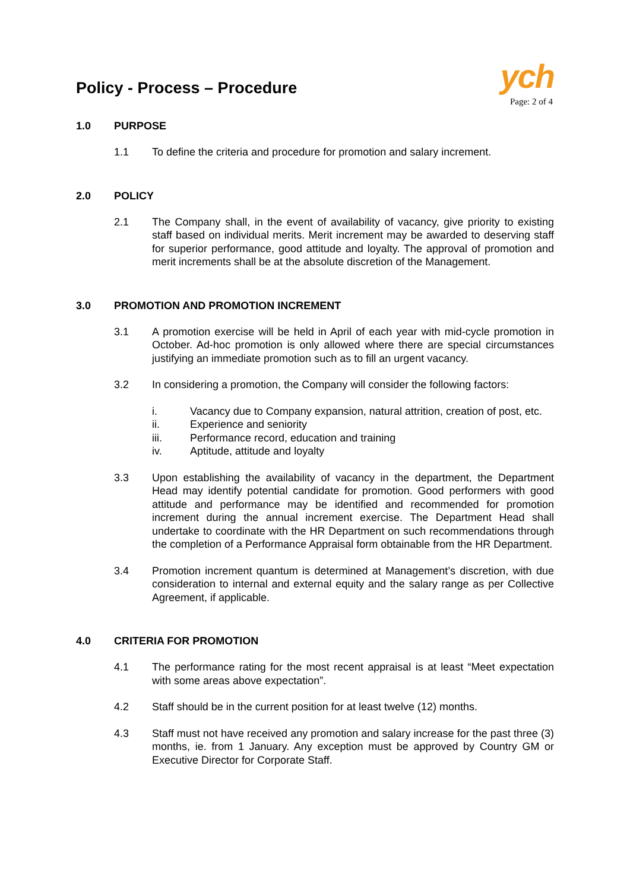Policy - Process – Procedure
ych
Page: 2 of 4
1.0 PURPOSE
1.1 To define the criteria and procedure for promotion and salary increment.
2.0 POLICY
2.1 The Company shall, in the event of availability of vacancy, give priority to existing staff based on individual merits. Merit increment may be awarded to deserving staff for superior performance, good attitude and loyalty. The approval of promotion and merit increments shall be at the absolute discretion of the Management.
3.0 PROMOTION AND PROMOTION INCREMENT
3.1 A promotion exercise will be held in April of each year with mid-cycle promotion in October. Ad-hoc promotion is only allowed where there are special circumstances justifying an immediate promotion such as to fill an urgent vacancy.
3.2 In considering a promotion, the Company will consider the following factors:
i. Vacancy due to Company expansion, natural attrition, creation of post, etc.
ii. Experience and seniority
iii. Performance record, education and training
iv. Aptitude, attitude and loyalty
3.3 Upon establishing the availability of vacancy in the department, the Department Head may identify potential candidate for promotion. Good performers with good attitude and performance may be identified and recommended for promotion increment during the annual increment exercise. The Department Head shall undertake to coordinate with the HR Department on such recommendations through the completion of a Performance Appraisal form obtainable from the HR Department.
3.4 Promotion increment quantum is determined at Management’s discretion, with due consideration to internal and external equity and the salary range as per Collective Agreement, if applicable.
4.0 CRITERIA FOR PROMOTION
4.1 The performance rating for the most recent appraisal is at least “Meet expectation with some areas above expectation”.
4.2 Staff should be in the current position for at least twelve (12) months.
4.3 Staff must not have received any promotion and salary increase for the past three (3) months, ie. from 1 January. Any exception must be approved by Country GM or Executive Director for Corporate Staff.